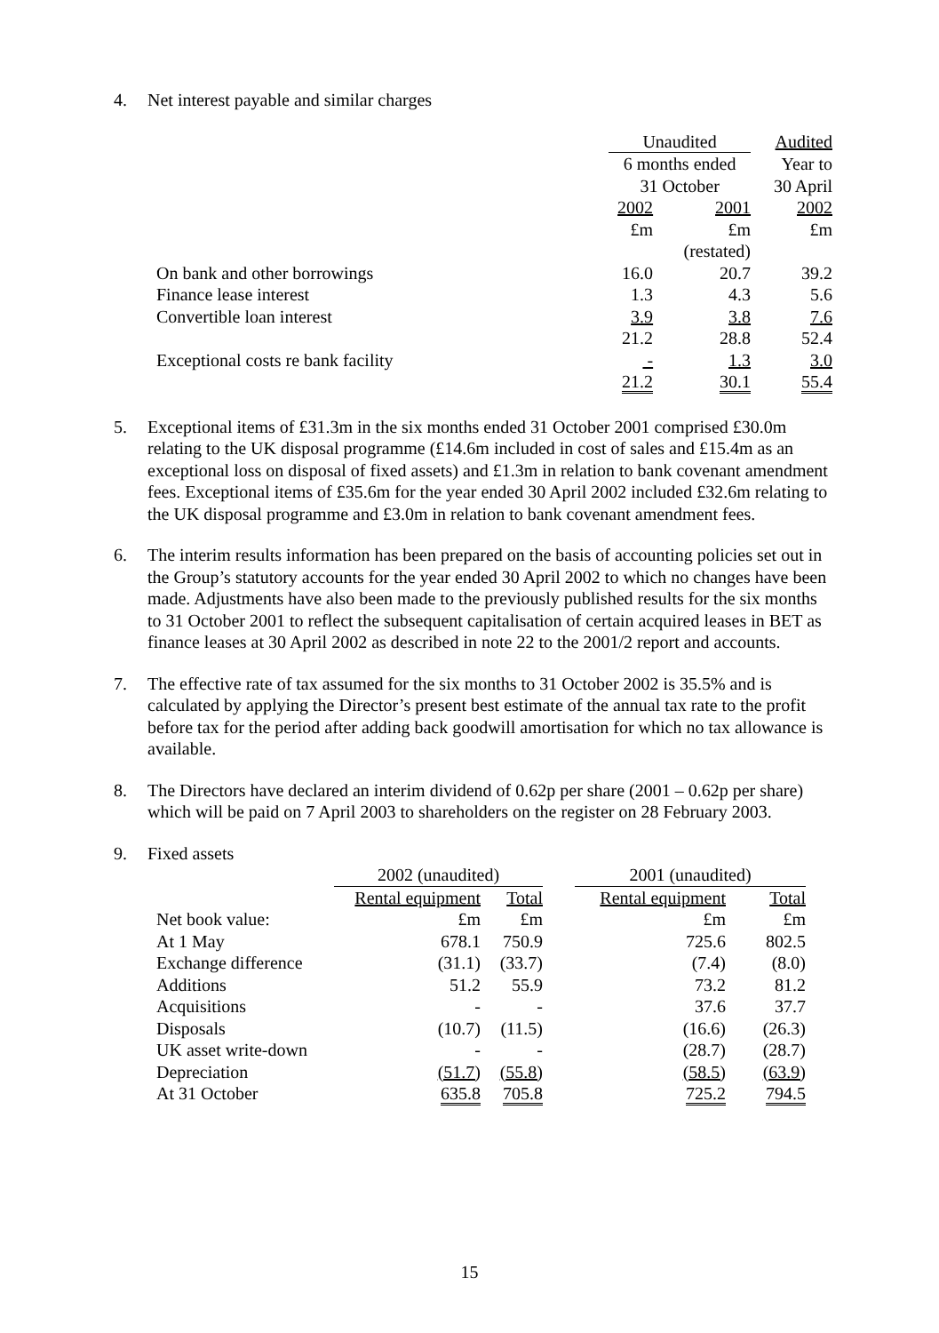4. Net interest payable and similar charges
| | Unaudited | | Audited |
| | 6 months ended | | Year to |
| | 31 October | | 30 April |
| | 2002 | 2001 | 2002 |
| | £m | £m | £m |
| | | (restated) | |
| On bank and other borrowings | 16.0 | 20.7 | 39.2 |
| Finance lease interest | 1.3 | 4.3 | 5.6 |
| Convertible loan interest | 3.9 | 3.8 | 7.6 |
| | 21.2 | 28.8 | 52.4 |
| Exceptional costs re bank facility | - | 1.3 | 3.0 |
| | 21.2 | 30.1 | 55.4 |
5. Exceptional items of £31.3m in the six months ended 31 October 2001 comprised £30.0m relating to the UK disposal programme (£14.6m included in cost of sales and £15.4m as an exceptional loss on disposal of fixed assets) and £1.3m in relation to bank covenant amendment fees. Exceptional items of £35.6m for the year ended 30 April 2002 included £32.6m relating to the UK disposal programme and £3.0m in relation to bank covenant amendment fees.
6. The interim results information has been prepared on the basis of accounting policies set out in the Group’s statutory accounts for the year ended 30 April 2002 to which no changes have been made. Adjustments have also been made to the previously published results for the six months to 31 October 2001 to reflect the subsequent capitalisation of certain acquired leases in BET as finance leases at 30 April 2002 as described in note 22 to the 2001/2 report and accounts.
7. The effective rate of tax assumed for the six months to 31 October 2002 is 35.5% and is calculated by applying the Director’s present best estimate of the annual tax rate to the profit before tax for the period after adding back goodwill amortisation for which no tax allowance is available.
8. The Directors have declared an interim dividend of 0.62p per share (2001 – 0.62p per share) which will be paid on 7 April 2003 to shareholders on the register on 28 February 2003.
9. Fixed assets
| | 2002 (unaudited) | | | 2001 (unaudited) | |
| | Rental equipment | Total | | Rental equipment | Total |
| Net book value: | £m | £m | | £m | £m |
| At 1 May | 678.1 | 750.9 | | 725.6 | 802.5 |
| Exchange difference | (31.1) | (33.7) | | (7.4) | (8.0) |
| Additions | 51.2 | 55.9 | | 73.2 | 81.2 |
| Acquisitions | - | - | | 37.6 | 37.7 |
| Disposals | (10.7) | (11.5) | | (16.6) | (26.3) |
| UK asset write-down | - | - | | (28.7) | (28.7) |
| Depreciation | (51.7) | (55.8) | | (58.5) | (63.9) |
| At 31 October | 635.8 | 705.8 | | 725.2 | 794.5 |
15